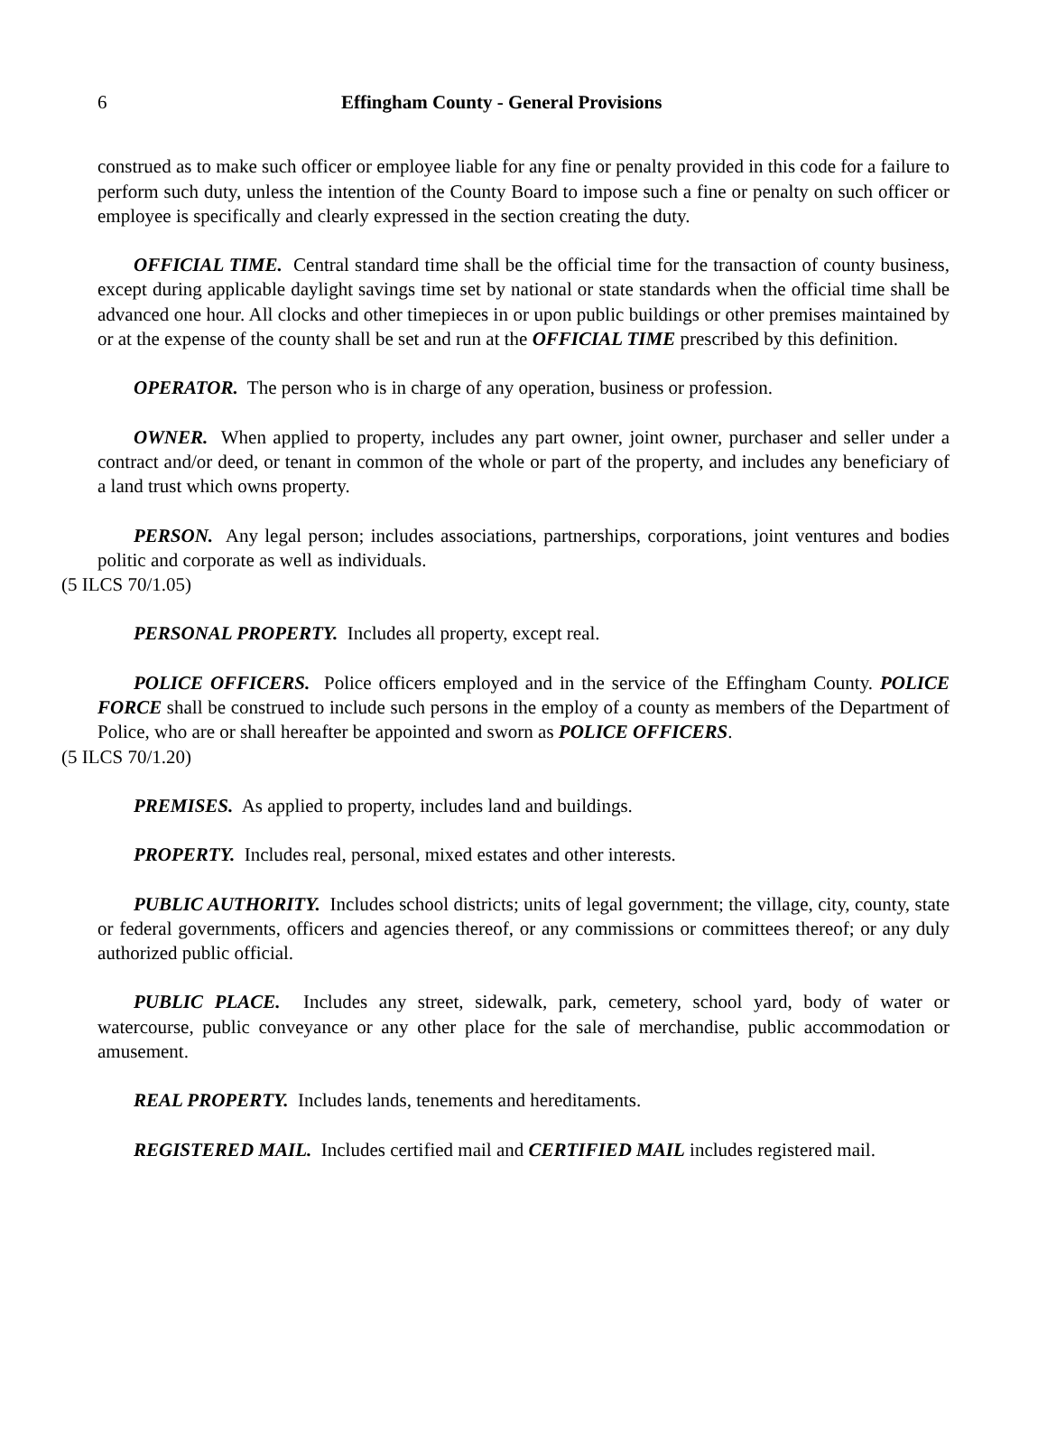6 Effingham County - General Provisions
construed as to make such officer or employee liable for any fine or penalty provided in this code for a failure to perform such duty, unless the intention of the County Board to impose such a fine or penalty on such officer or employee is specifically and clearly expressed in the section creating the duty.
OFFICIAL TIME. Central standard time shall be the official time for the transaction of county business, except during applicable daylight savings time set by national or state standards when the official time shall be advanced one hour. All clocks and other timepieces in or upon public buildings or other premises maintained by or at the expense of the county shall be set and run at the OFFICIAL TIME prescribed by this definition.
OPERATOR. The person who is in charge of any operation, business or profession.
OWNER. When applied to property, includes any part owner, joint owner, purchaser and seller under a contract and/or deed, or tenant in common of the whole or part of the property, and includes any beneficiary of a land trust which owns property.
PERSON. Any legal person; includes associations, partnerships, corporations, joint ventures and bodies politic and corporate as well as individuals.
(5 ILCS 70/1.05)
PERSONAL PROPERTY. Includes all property, except real.
POLICE OFFICERS. Police officers employed and in the service of the Effingham County. POLICE FORCE shall be construed to include such persons in the employ of a county as members of the Department of Police, who are or shall hereafter be appointed and sworn as POLICE OFFICERS.
(5 ILCS 70/1.20)
PREMISES. As applied to property, includes land and buildings.
PROPERTY. Includes real, personal, mixed estates and other interests.
PUBLIC AUTHORITY. Includes school districts; units of legal government; the village, city, county, state or federal governments, officers and agencies thereof, or any commissions or committees thereof; or any duly authorized public official.
PUBLIC PLACE. Includes any street, sidewalk, park, cemetery, school yard, body of water or watercourse, public conveyance or any other place for the sale of merchandise, public accommodation or amusement.
REAL PROPERTY. Includes lands, tenements and hereditaments.
REGISTERED MAIL. Includes certified mail and CERTIFIED MAIL includes registered mail.